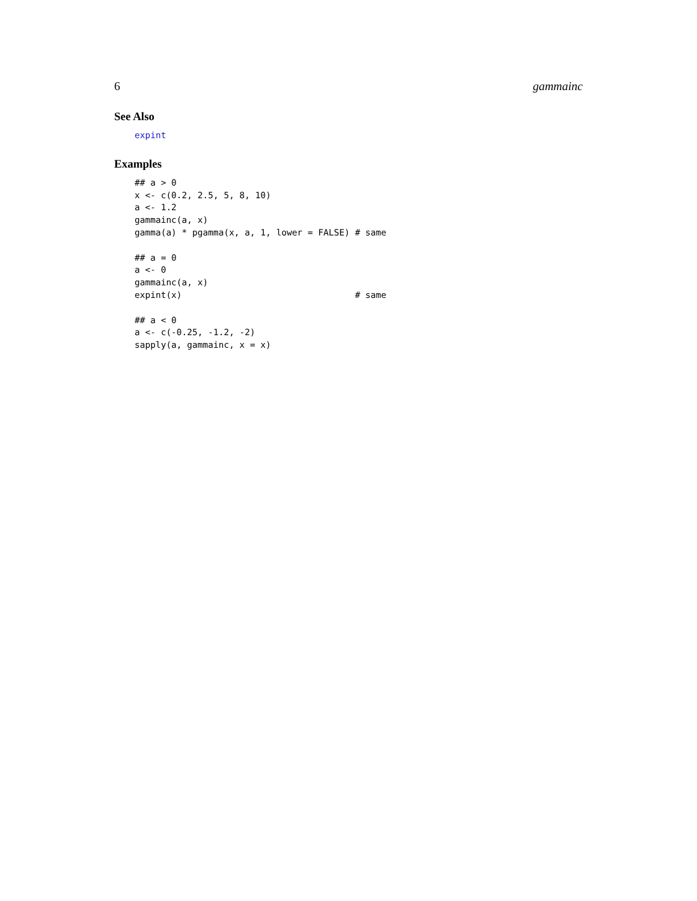6 gammainc
See Also
expint
Examples
## a > 0
x <- c(0.2, 2.5, 5, 8, 10)
a <- 1.2
gammainc(a, x)
gamma(a) * pgamma(x, a, 1, lower = FALSE) # same

## a = 0
a <- 0
gammainc(a, x)
expint(x)                                 # same

## a < 0
a <- c(-0.25, -1.2, -2)
sapply(a, gammainc, x = x)